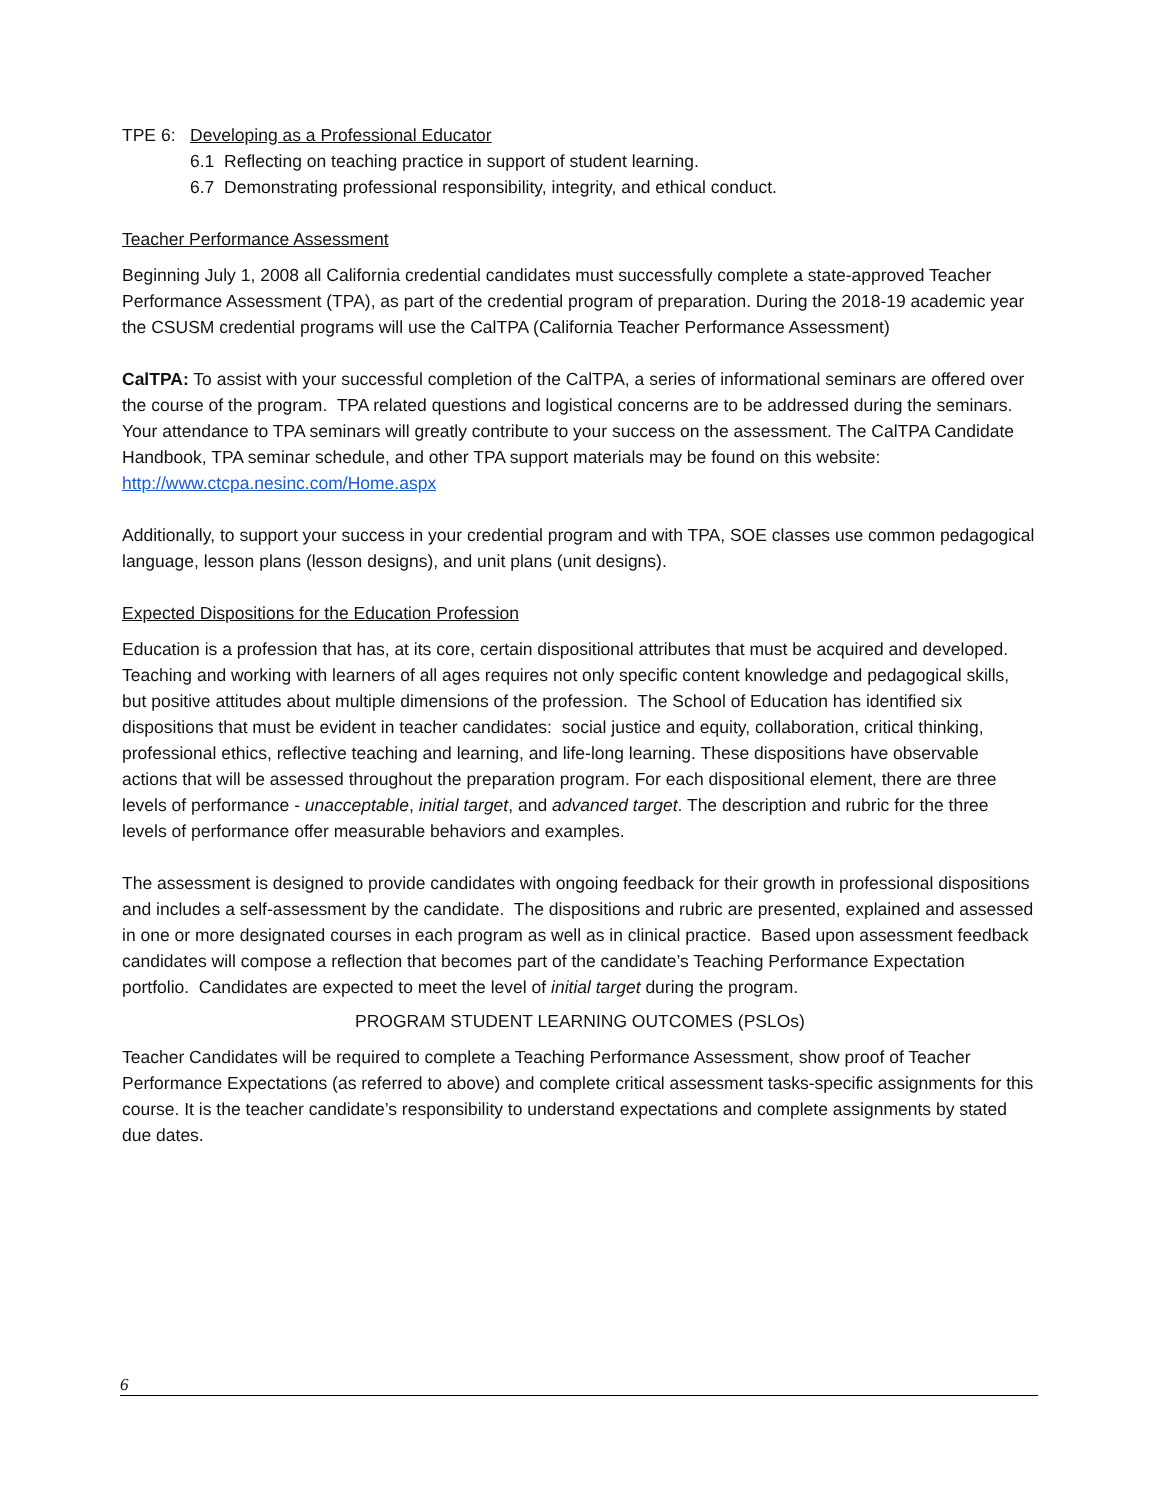TPE 6: Developing as a Professional Educator
6.1 Reflecting on teaching practice in support of student learning.
6.7 Demonstrating professional responsibility, integrity, and ethical conduct.
Teacher Performance Assessment
Beginning July 1, 2008 all California credential candidates must successfully complete a state-approved Teacher Performance Assessment (TPA), as part of the credential program of preparation. During the 2018-19 academic year the CSUSM credential programs will use the CalTPA (California Teacher Performance Assessment)
CalTPA: To assist with your successful completion of the CalTPA, a series of informational seminars are offered over the course of the program. TPA related questions and logistical concerns are to be addressed during the seminars. Your attendance to TPA seminars will greatly contribute to your success on the assessment. The CalTPA Candidate Handbook, TPA seminar schedule, and other TPA support materials may be found on this website: http://www.ctcpa.nesinc.com/Home.aspx
Additionally, to support your success in your credential program and with TPA, SOE classes use common pedagogical language, lesson plans (lesson designs), and unit plans (unit designs).
Expected Dispositions for the Education Profession
Education is a profession that has, at its core, certain dispositional attributes that must be acquired and developed. Teaching and working with learners of all ages requires not only specific content knowledge and pedagogical skills, but positive attitudes about multiple dimensions of the profession. The School of Education has identified six dispositions that must be evident in teacher candidates: social justice and equity, collaboration, critical thinking, professional ethics, reflective teaching and learning, and life-long learning. These dispositions have observable actions that will be assessed throughout the preparation program. For each dispositional element, there are three levels of performance - unacceptable, initial target, and advanced target. The description and rubric for the three levels of performance offer measurable behaviors and examples.
The assessment is designed to provide candidates with ongoing feedback for their growth in professional dispositions and includes a self-assessment by the candidate. The dispositions and rubric are presented, explained and assessed in one or more designated courses in each program as well as in clinical practice. Based upon assessment feedback candidates will compose a reflection that becomes part of the candidate’s Teaching Performance Expectation portfolio. Candidates are expected to meet the level of initial target during the program.
PROGRAM STUDENT LEARNING OUTCOMES (PSLOs)
Teacher Candidates will be required to complete a Teaching Performance Assessment, show proof of Teacher Performance Expectations (as referred to above) and complete critical assessment tasks-specific assignments for this course. It is the teacher candidate’s responsibility to understand expectations and complete assignments by stated due dates.
6